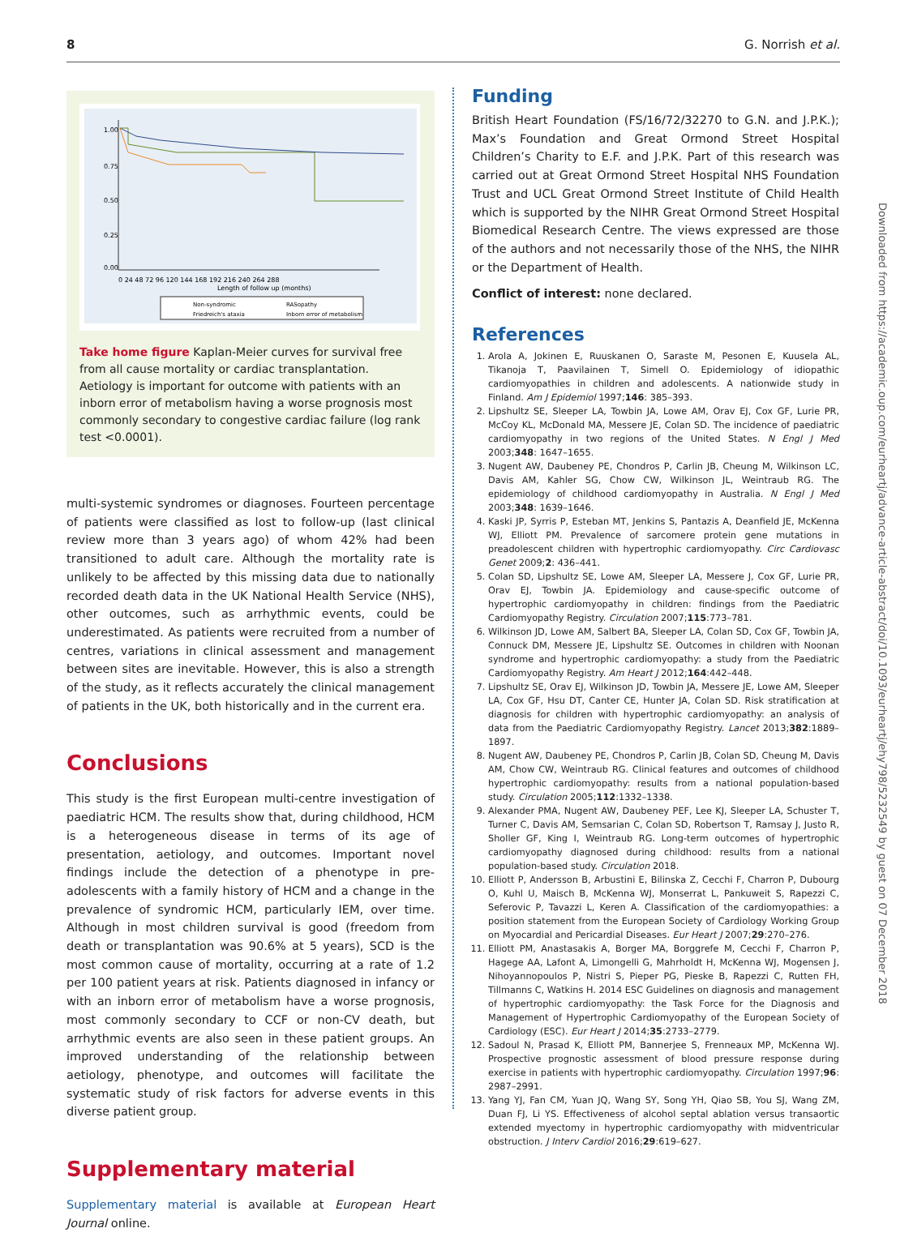8 G. Norrish et al.
1.00
0.75
0.50
0.25
0.00
0 24 48 72 96 120 144 168 192 216 240 264 288
Length of follow up (months)
Non-syndromic
RASopathy
Friedreich's ataxia
Inborn error of metabolism
Take home figure Kaplan-Meier curves for survival free from all cause mortality or cardiac transplantation. Aetiology is important for outcome with patients with an inborn error of metabolism having a worse prognosis most commonly secondary to congestive cardiac failure (log rank test <0.0001).
multi-systemic syndromes or diagnoses. Fourteen percentage of patients were classified as lost to follow-up (last clinical review more than 3 years ago) of whom 42% had been transitioned to adult care. Although the mortality rate is unlikely to be affected by this missing data due to nationally recorded death data in the UK National Health Service (NHS), other outcomes, such as arrhythmic events, could be underestimated. As patients were recruited from a number of centres, variations in clinical assessment and management between sites are inevitable. However, this is also a strength of the study, as it reflects accurately the clinical management of patients in the UK, both historically and in the current era.
Conclusions
This study is the first European multi-centre investigation of paediatric HCM. The results show that, during childhood, HCM is a heterogeneous disease in terms of its age of presentation, aetiology, and outcomes. Important novel findings include the detection of a phenotype in pre-adolescents with a family history of HCM and a change in the prevalence of syndromic HCM, particularly IEM, over time. Although in most children survival is good (freedom from death or transplantation was 90.6% at 5 years), SCD is the most common cause of mortality, occurring at a rate of 1.2 per 100 patient years at risk. Patients diagnosed in infancy or with an inborn error of metabolism have a worse prognosis, most commonly secondary to CCF or non-CV death, but arrhythmic events are also seen in these patient groups. An improved understanding of the relationship between aetiology, phenotype, and outcomes will facilitate the systematic study of risk factors for adverse events in this diverse patient group.
Supplementary material
Supplementary material is available at European Heart Journal online.
Funding
British Heart Foundation (FS/16/72/32270 to G.N. and J.P.K.); Max’s Foundation and Great Ormond Street Hospital Children’s Charity to E.F. and J.P.K. Part of this research was carried out at Great Ormond Street Hospital NHS Foundation Trust and UCL Great Ormond Street Institute of Child Health which is supported by the NIHR Great Ormond Street Hospital Biomedical Research Centre. The views expressed are those of the authors and not necessarily those of the NHS, the NIHR or the Department of Health.
Conflict of interest: none declared.
References
1. Arola A, Jokinen E, Ruuskanen O, Saraste M, Pesonen E, Kuusela AL, Tikanoja T, Paavilainen T, Simell O. Epidemiology of idiopathic cardiomyopathies in children and adolescents. A nationwide study in Finland. Am J Epidemiol 1997;146: 385–393.
2. Lipshultz SE, Sleeper LA, Towbin JA, Lowe AM, Orav EJ, Cox GF, Lurie PR, McCoy KL, McDonald MA, Messere JE, Colan SD. The incidence of paediatric cardiomyopathy in two regions of the United States. N Engl J Med 2003;348: 1647–1655.
3. Nugent AW, Daubeney PE, Chondros P, Carlin JB, Cheung M, Wilkinson LC, Davis AM, Kahler SG, Chow CW, Wilkinson JL, Weintraub RG. The epidemiology of childhood cardiomyopathy in Australia. N Engl J Med 2003;348: 1639–1646.
4. Kaski JP, Syrris P, Esteban MT, Jenkins S, Pantazis A, Deanfield JE, McKenna WJ, Elliott PM. Prevalence of sarcomere protein gene mutations in preadolescent children with hypertrophic cardiomyopathy. Circ Cardiovasc Genet 2009;2: 436–441.
5. Colan SD, Lipshultz SE, Lowe AM, Sleeper LA, Messere J, Cox GF, Lurie PR, Orav EJ, Towbin JA. Epidemiology and cause-specific outcome of hypertrophic cardiomyopathy in children: findings from the Paediatric Cardiomyopathy Registry. Circulation 2007;115:773–781.
6. Wilkinson JD, Lowe AM, Salbert BA, Sleeper LA, Colan SD, Cox GF, Towbin JA, Connuck DM, Messere JE, Lipshultz SE. Outcomes in children with Noonan syndrome and hypertrophic cardiomyopathy: a study from the Paediatric Cardiomyopathy Registry. Am Heart J 2012;164:442–448.
7. Lipshultz SE, Orav EJ, Wilkinson JD, Towbin JA, Messere JE, Lowe AM, Sleeper LA, Cox GF, Hsu DT, Canter CE, Hunter JA, Colan SD. Risk stratification at diagnosis for children with hypertrophic cardiomyopathy: an analysis of data from the Paediatric Cardiomyopathy Registry. Lancet 2013;382:1889–1897.
8. Nugent AW, Daubeney PE, Chondros P, Carlin JB, Colan SD, Cheung M, Davis AM, Chow CW, Weintraub RG. Clinical features and outcomes of childhood hypertrophic cardiomyopathy: results from a national population-based study. Circulation 2005;112:1332–1338.
9. Alexander PMA, Nugent AW, Daubeney PEF, Lee KJ, Sleeper LA, Schuster T, Turner C, Davis AM, Semsarian C, Colan SD, Robertson T, Ramsay J, Justo R, Sholler GF, King I, Weintraub RG. Long-term outcomes of hypertrophic cardiomyopathy diagnosed during childhood: results from a national population-based study. Circulation 2018.
10. Elliott P, Andersson B, Arbustini E, Bilinska Z, Cecchi F, Charron P, Dubourg O, Kuhl U, Maisch B, McKenna WJ, Monserrat L, Pankuweit S, Rapezzi C, Seferovic P, Tavazzi L, Keren A. Classification of the cardiomyopathies: a position statement from the European Society of Cardiology Working Group on Myocardial and Pericardial Diseases. Eur Heart J 2007;29:270–276.
11. Elliott PM, Anastasakis A, Borger MA, Borggrefe M, Cecchi F, Charron P, Hagege AA, Lafont A, Limongelli G, Mahrholdt H, McKenna WJ, Mogensen J, Nihoyannopoulos P, Nistri S, Pieper PG, Pieske B, Rapezzi C, Rutten FH, Tillmanns C, Watkins H. 2014 ESC Guidelines on diagnosis and management of hypertrophic cardiomyopathy: the Task Force for the Diagnosis and Management of Hypertrophic Cardiomyopathy of the European Society of Cardiology (ESC). Eur Heart J 2014;35:2733–2779.
12. Sadoul N, Prasad K, Elliott PM, Bannerjee S, Frenneaux MP, McKenna WJ. Prospective prognostic assessment of blood pressure response during exercise in patients with hypertrophic cardiomyopathy. Circulation 1997;96: 2987–2991.
13. Yang YJ, Fan CM, Yuan JQ, Wang SY, Song YH, Qiao SB, You SJ, Wang ZM, Duan FJ, Li YS. Effectiveness of alcohol septal ablation versus transaortic extended myectomy in hypertrophic cardiomyopathy with midventricular obstruction. J Interv Cardiol 2016;29:619–627.
Downloaded from https://academic.oup.com/eurheartj/advance-article-abstract/doi/10.1093/eurheartj/ehy798/5232549 by guest on 07 December 2018